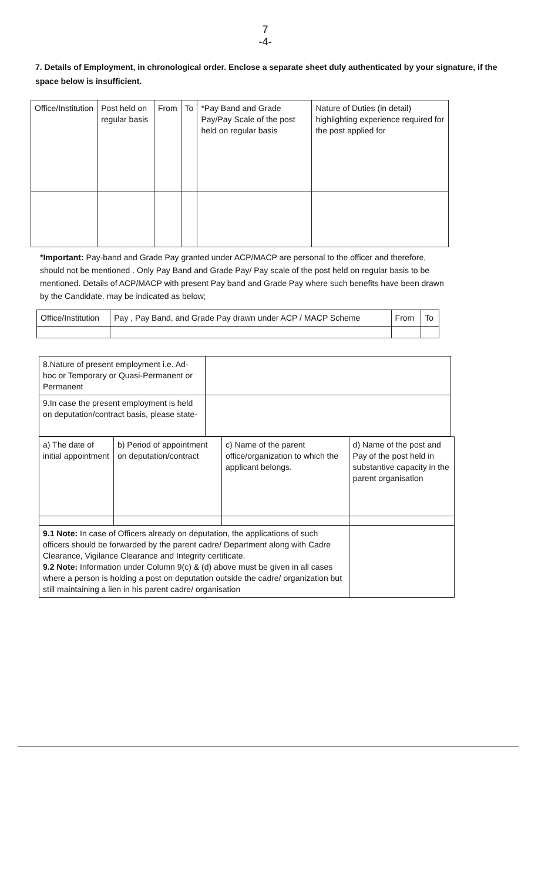7
-4-
7. Details of Employment, in chronological order. Enclose a separate sheet duly authenticated by your signature, if the space below is insufficient.
| Office/Institution | Post held on regular basis | From | To | *Pay Band and Grade Pay/Pay Scale of the post held on regular basis | Nature of Duties (in detail) highlighting experience required for the post applied for |
| --- | --- | --- | --- | --- | --- |
*Important: Pay-band and Grade Pay granted under ACP/MACP are personal to the officer and therefore, should not be mentioned . Only Pay Band and Grade Pay/ Pay scale of the post held on regular basis to be mentioned. Details of ACP/MACP with present Pay band and Grade Pay where such benefits have been drawn by the Candidate, may be indicated as below;
| Office/Institution | Pay , Pay Band, and Grade Pay drawn under ACP / MACP Scheme | From | To |
| --- | --- | --- | --- |
| 8.Nature of present employment i.e. Ad-hoc or Temporary or Quasi-Permanent or Permanent | |
| 9.In case the present employment is held on deputation/contract basis, please state- | |
| a) The date of initial appointment | b) Period of appointment on deputation/contract | c) Name of the parent office/organization to which the applicant belongs. | d) Name of the post and Pay of the post held in substantive capacity in the parent organisation |
| 9.1 Note: In case of Officers already on deputation, the applications of such officers should be forwarded by the parent cadre/ Department along with Cadre Clearance, Vigilance Clearance and Integrity certificate. 9.2 Note: Information under Column 9(c) & (d) above must be given in all cases where a person is holding a post on deputation outside the cadre/ organization but still maintaining a lien in his parent cadre/ organisation | | | |